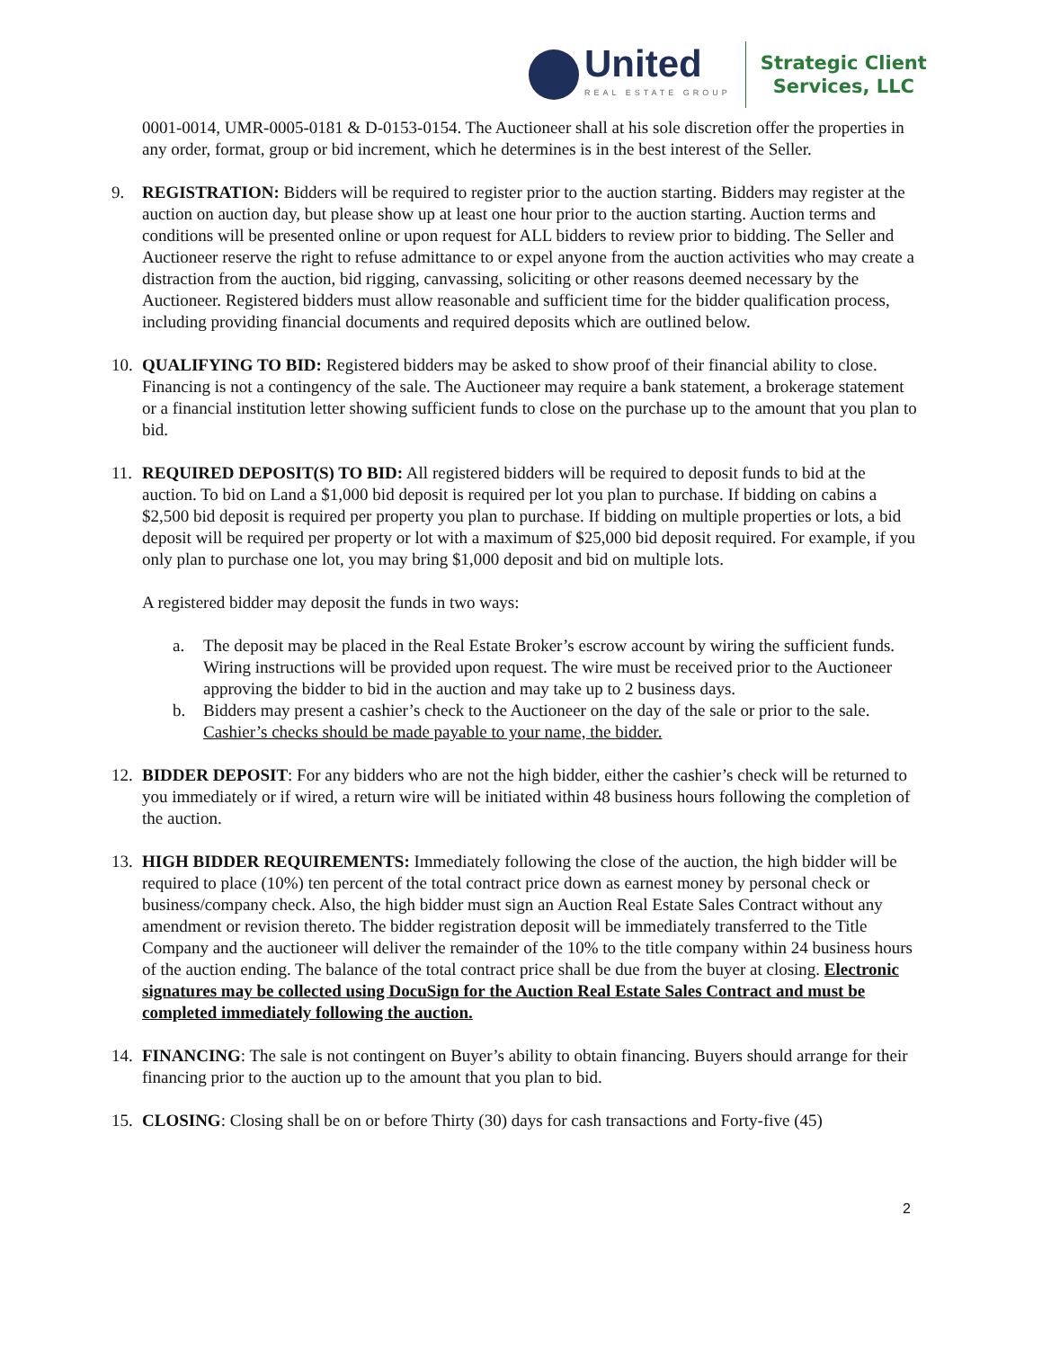United
REAL ESTATE GROUP
Strategic Client
Services, LLC
0001-0014, UMR-0005-0181 & D-0153-0154. The Auctioneer shall at his sole discretion offer the properties in any order, format, group or bid increment, which he determines is in the best interest of the Seller.
9. REGISTRATION: Bidders will be required to register prior to the auction starting. Bidders may register at the auction on auction day, but please show up at least one hour prior to the auction starting. Auction terms and conditions will be presented online or upon request for ALL bidders to review prior to bidding. The Seller and Auctioneer reserve the right to refuse admittance to or expel anyone from the auction activities who may create a distraction from the auction, bid rigging, canvassing, soliciting or other reasons deemed necessary by the Auctioneer. Registered bidders must allow reasonable and sufficient time for the bidder qualification process, including providing financial documents and required deposits which are outlined below.
10.
QUALIFYING TO BID: Registered bidders may be asked to show proof of their financial ability to close. Financing is not a contingency of the sale. The Auctioneer may require a bank statement, a brokerage statement or a financial institution letter showing sufficient funds to close on the purchase up to the amount that you plan to bid.
11.
REQUIRED DEPOSIT(S) TO BID: All registered bidders will be required to deposit funds to bid at the auction. To bid on Land a $1,000 bid deposit is required per lot you plan to purchase. If bidding on cabins a $2,500 bid deposit is required per property you plan to purchase. If bidding on multiple properties or lots, a bid deposit will be required per property or lot with a maximum of $25,000 bid deposit required. For example, if you only plan to purchase one lot, you may bring $1,000 deposit and bid on multiple lots.
A registered bidder may deposit the funds in two ways:
a. The deposit may be placed in the Real Estate Broker’s escrow account by wiring the sufficient funds. Wiring instructions will be provided upon request. The wire must be received prior to the Auctioneer approving the bidder to bid in the auction and may take up to 2 business days.
b. Bidders may present a cashier’s check to the Auctioneer on the day of the sale or prior to the sale. Cashier’s checks should be made payable to your name, the bidder.
12.
BIDDER DEPOSIT: For any bidders who are not the high bidder, either the cashier’s check will be returned to you immediately or if wired, a return wire will be initiated within 48 business hours following the completion of the auction.
13.
HIGH BIDDER REQUIREMENTS: Immediately following the close of the auction, the high bidder will be required to place (10%) ten percent of the total contract price down as earnest money by personal check or business/company check. Also, the high bidder must sign an Auction Real Estate Sales Contract without any amendment or revision thereto. The bidder registration deposit will be immediately transferred to the Title Company and the auctioneer will deliver the remainder of the 10% to the title company within 24 business hours of the auction ending. The balance of the total contract price shall be due from the buyer at closing. Electronic signatures may be collected using DocuSign for the Auction Real Estate Sales Contract and must be completed immediately following the auction.
14.
FINANCING: The sale is not contingent on Buyer’s ability to obtain financing. Buyers should arrange for their financing prior to the auction up to the amount that you plan to bid.
15.
CLOSING: Closing shall be on or before Thirty (30) days for cash transactions and Forty-five (45)
2